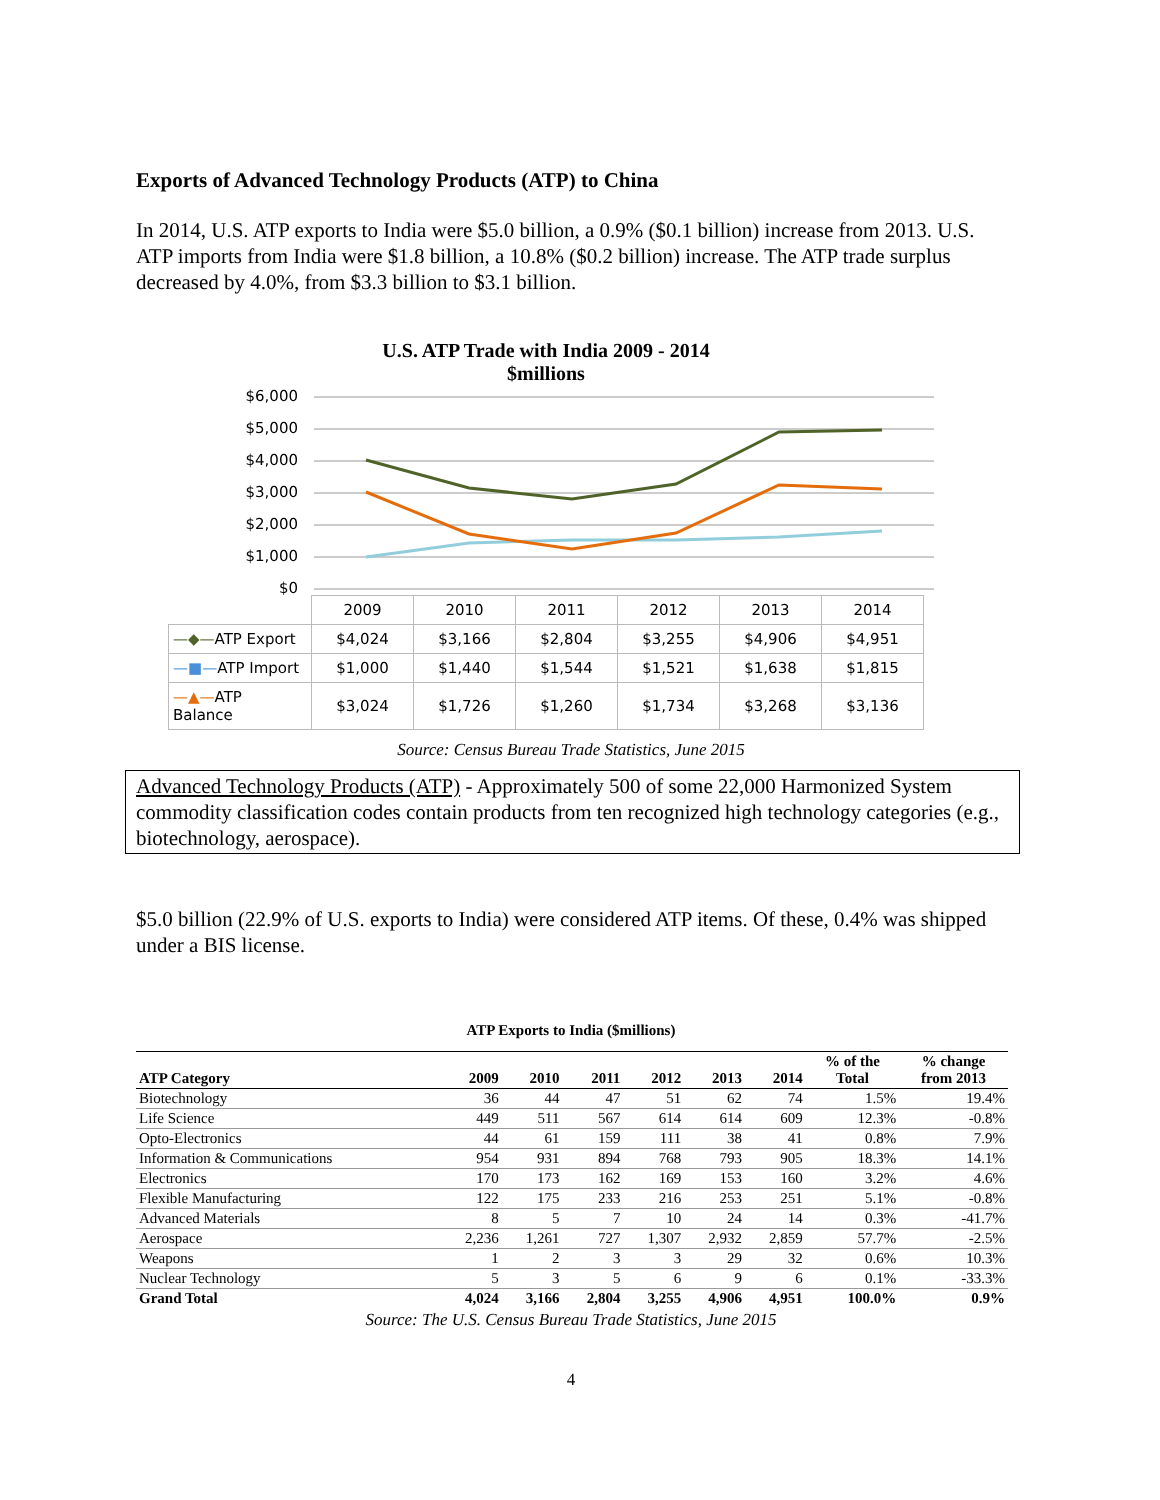Exports of Advanced Technology Products (ATP) to China
In 2014, U.S. ATP exports to India were $5.0 billion, a 0.9% ($0.1 billion) increase from 2013. U.S. ATP imports from India were $1.8 billion, a 10.8% ($0.2 billion) increase. The ATP trade surplus decreased by 4.0%, from $3.3 billion to $3.1 billion.
U.S. ATP Trade with India 2009 - 2014
$millions
$6,000
$5,000
$4,000
$3,000
$2,000
$1,000
$0
| | 2009 | 2010 | 2011 | 2012 | 2013 | 2014 |
| —◆— ATP Export | $4,024 | $3,166 | $2,804 | $3,255 | $4,906 | $4,951 |
| —■— ATP Import | $1,000 | $1,440 | $1,544 | $1,521 | $1,638 | $1,815 |
| —▲— ATP Balance | $3,024 | $1,726 | $1,260 | $1,734 | $3,268 | $3,136 |
Source: Census Bureau Trade Statistics, June 2015
Advanced Technology Products (ATP) - Approximately 500 of some 22,000 Harmonized System commodity classification codes contain products from ten recognized high technology categories (e.g., biotechnology, aerospace).
$5.0 billion (22.9% of U.S. exports to India) were considered ATP items. Of these, 0.4% was shipped under a BIS license.
ATP Exports to India ($millions)
| ATP Category | 2009 | 2010 | 2011 | 2012 | 2013 | 2014 | % of the Total | % change from 2013 |
| --- | --- | --- | --- | --- | --- | --- | --- | --- |
| Biotechnology | 36 | 44 | 47 | 51 | 62 | 74 | 1.5% | 19.4% |
| Life Science | 449 | 511 | 567 | 614 | 614 | 609 | 12.3% | -0.8% |
| Opto-Electronics | 44 | 61 | 159 | 111 | 38 | 41 | 0.8% | 7.9% |
| Information & Communications | 954 | 931 | 894 | 768 | 793 | 905 | 18.3% | 14.1% |
| Electronics | 170 | 173 | 162 | 169 | 153 | 160 | 3.2% | 4.6% |
| Flexible Manufacturing | 122 | 175 | 233 | 216 | 253 | 251 | 5.1% | -0.8% |
| Advanced Materials | 8 | 5 | 7 | 10 | 24 | 14 | 0.3% | -41.7% |
| Aerospace | 2,236 | 1,261 | 727 | 1,307 | 2,932 | 2,859 | 57.7% | -2.5% |
| Weapons | 1 | 2 | 3 | 3 | 29 | 32 | 0.6% | 10.3% |
| Nuclear Technology | 5 | 3 | 5 | 6 | 9 | 6 | 0.1% | -33.3% |
| Grand Total | 4,024 | 3,166 | 2,804 | 3,255 | 4,906 | 4,951 | 100.0% | 0.9% |
Source: The U.S. Census Bureau Trade Statistics, June 2015
4